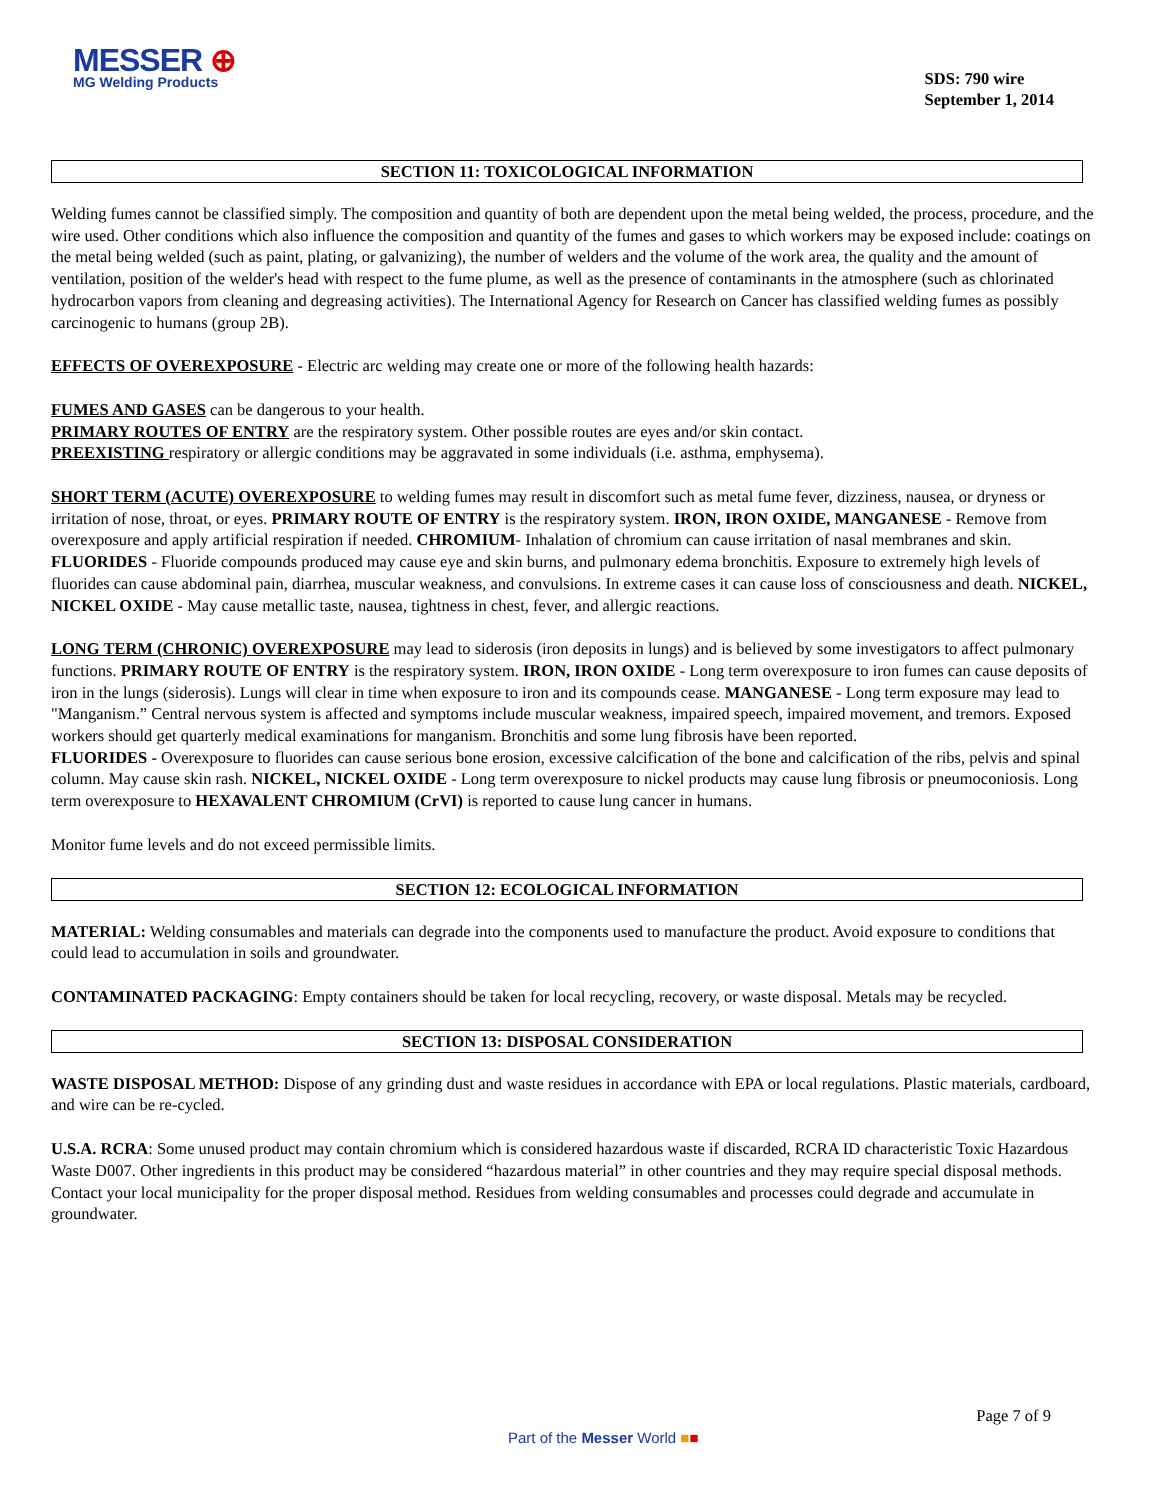MESSER ⊕
MG Welding Products
SDS: 790 wire
September 1, 2014
SECTION 11: TOXICOLOGICAL INFORMATION
Welding fumes cannot be classified simply. The composition and quantity of both are dependent upon the metal being welded, the process, procedure, and the wire used. Other conditions which also influence the composition and quantity of the fumes and gases to which workers may be exposed include: coatings on the metal being welded (such as paint, plating, or galvanizing), the number of welders and the volume of the work area, the quality and the amount of ventilation, position of the welder's head with respect to the fume plume, as well as the presence of contaminants in the atmosphere (such as chlorinated hydrocarbon vapors from cleaning and degreasing activities). The International Agency for Research on Cancer has classified welding fumes as possibly carcinogenic to humans (group 2B).
EFFECTS OF OVEREXPOSURE - Electric arc welding may create one or more of the following health hazards:
FUMES AND GASES can be dangerous to your health.
PRIMARY ROUTES OF ENTRY are the respiratory system. Other possible routes are eyes and/or skin contact.
PREEXISTING respiratory or allergic conditions may be aggravated in some individuals (i.e. asthma, emphysema).
SHORT TERM (ACUTE) OVEREXPOSURE to welding fumes may result in discomfort such as metal fume fever, dizziness, nausea, or dryness or irritation of nose, throat, or eyes. PRIMARY ROUTE OF ENTRY is the respiratory system. IRON, IRON OXIDE, MANGANESE - Remove from overexposure and apply artificial respiration if needed. CHROMIUM- Inhalation of chromium can cause irritation of nasal membranes and skin. FLUORIDES - Fluoride compounds produced may cause eye and skin burns, and pulmonary edema bronchitis. Exposure to extremely high levels of fluorides can cause abdominal pain, diarrhea, muscular weakness, and convulsions. In extreme cases it can cause loss of consciousness and death. NICKEL, NICKEL OXIDE - May cause metallic taste, nausea, tightness in chest, fever, and allergic reactions.
LONG TERM (CHRONIC) OVEREXPOSURE may lead to siderosis (iron deposits in lungs) and is believed by some investigators to affect pulmonary functions. PRIMARY ROUTE OF ENTRY is the respiratory system. IRON, IRON OXIDE - Long term overexposure to iron fumes can cause deposits of iron in the lungs (siderosis). Lungs will clear in time when exposure to iron and its compounds cease. MANGANESE - Long term exposure may lead to "Manganism.” Central nervous system is affected and symptoms include muscular weakness, impaired speech, impaired movement, and tremors. Exposed workers should get quarterly medical examinations for manganism. Bronchitis and some lung fibrosis have been reported.
FLUORIDES - Overexposure to fluorides can cause serious bone erosion, excessive calcification of the bone and calcification of the ribs, pelvis and spinal column. May cause skin rash. NICKEL, NICKEL OXIDE - Long term overexposure to nickel products may cause lung fibrosis or pneumoconiosis. Long term overexposure to HEXAVALENT CHROMIUM (CrVI) is reported to cause lung cancer in humans.
Monitor fume levels and do not exceed permissible limits.
SECTION 12: ECOLOGICAL INFORMATION
MATERIAL: Welding consumables and materials can degrade into the components used to manufacture the product. Avoid exposure to conditions that could lead to accumulation in soils and groundwater.
CONTAMINATED PACKAGING: Empty containers should be taken for local recycling, recovery, or waste disposal. Metals may be recycled.
SECTION 13: DISPOSAL CONSIDERATION
WASTE DISPOSAL METHOD: Dispose of any grinding dust and waste residues in accordance with EPA or local regulations. Plastic materials, cardboard, and wire can be re-cycled.
U.S.A. RCRA: Some unused product may contain chromium which is considered hazardous waste if discarded, RCRA ID characteristic Toxic Hazardous Waste D007. Other ingredients in this product may be considered “hazardous material” in other countries and they may require special disposal methods. Contact your local municipality for the proper disposal method. Residues from welding consumables and processes could degrade and accumulate in groundwater.
Page 7 of 9
Part of the Messer World ■■